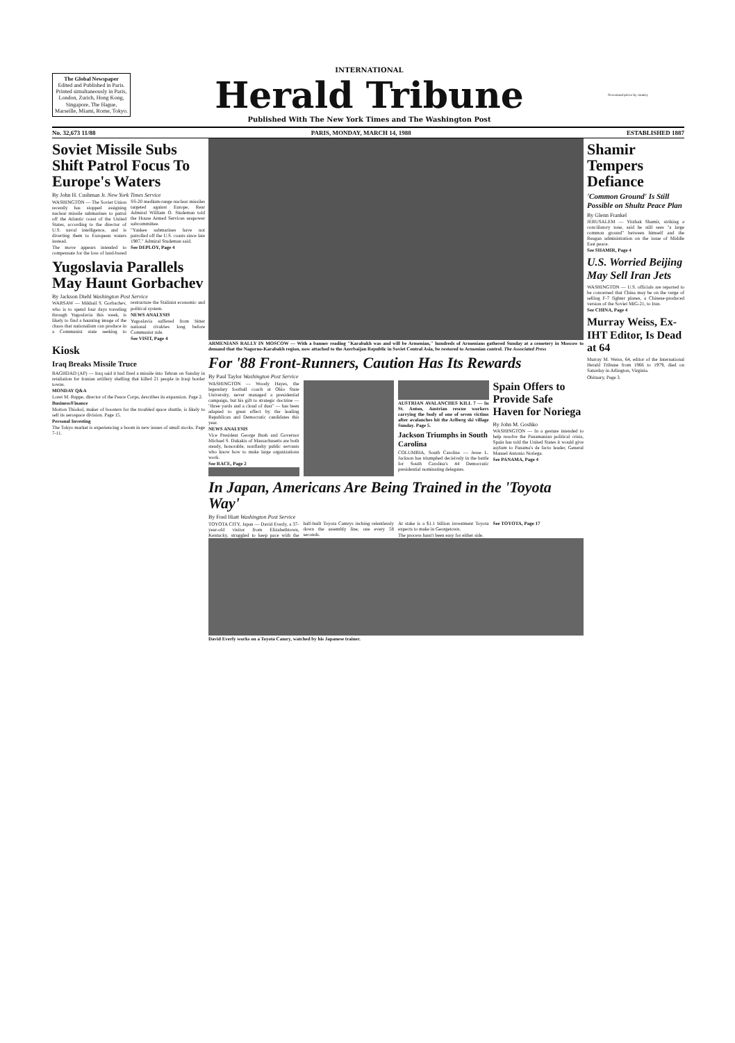The Global Newspaper
Edited and Published in Paris.
Printed simultaneously in Paris, London, Zurich, Hong Kong, Singapore, The Hague, Marseille, Miami, Rome, Tokyo.
INTERNATIONAL
Herald Tribune
Published With The New York Times and The Washington Post
Newsstand prices by country
No. 32,673 11/88 PARIS, MONDAY, MARCH 14, 1988 ESTABLISHED 1887
Soviet Missile Subs Shift Patrol Focus To Europe's Waters
By John H. Cushman Jr. New York Times Service
WASHINGTON — The Soviet Union recently has stopped assigning nuclear missile submarines to patrol off the Atlantic coast of the United States, according to the director of U.S. naval intelligence, and is diverting them to European waters instead.
The move appears intended to compensate for the loss of land-based SS-20 medium-range nuclear missiles targeted against Europe, Rear Admiral William O. Studeman told the House Armed Services seapower subcommittee.
"Yankee submarines have not patrolled off the U.S. coasts since late 1987," Admiral Studeman said.
See DEPLOY, Page 4
Yugoslavia Parallels May Haunt Gorbachev
By Jackson Diehl Washington Post Service
WARSAW — Mikhail S. Gorbachev, who is to spend four days traveling through Yugoslavia this week, is likely to find a haunting image of the chaos that nationalism can produce in a Communist state seeking to restructure the Stalinist economic and political system.
NEWS ANALYSIS
Yugoslavia suffered from bitter national rivalries long before Communist rule.
See VISIT, Page 4
Kiosk
Iraq Breaks Missile Truce
BAGHDAD (AP) — Iraq said it had fired a missile into Tehran on Sunday in retaliation for Iranian artillery shelling that killed 21 people in Iraqi border towns.
MONDAY Q&A
Loret M. Ruppe, director of the Peace Corps, describes its expansion. Page 2.
Business/Finance
Morton Thiokol, maker of boosters for the troubled space shuttle, is likely to sell its aerospace division. Page 15.
Personal Investing
The Tokyo market is experiencing a boom in new issues of small stocks. Page 7-11.
ARMENIANS RALLY IN MOSCOW — With a banner reading "Karabakh was and will be Armenian," hundreds of Armenians gathered Sunday at a cemetery in Moscow to demand that the Nagorno-Karabakh region, now attached to the Azerbaijan Republic in Soviet Central Asia, be restored to Armenian control. The Associated Press
For '88 Front-Runners, Caution Has Its Rewards
By Paul Taylor Washington Post Service
WASHINGTON — Woody Hayes, the legendary football coach at Ohio State University, never managed a presidential campaign, but his gift to strategic doctrine — "three yards and a cloud of dust" — has been adapted to great effect by the leading Republican and Democratic candidates this year.
NEWS ANALYSIS
Vice President George Bush and Governor Michael S. Dukakis of Massachusetts are both steady, honorable, nonflashy public servants who know how to make large organizations work.
See RACE, Page 2
AUSTRIAN AVALANCHES KILL 7 — In St. Anton, Austrian rescue workers carrying the body of one of seven victims after avalanches hit the Arlberg ski village Sunday. Page 5.
Jackson Triumphs in South Carolina
COLUMBIA, South Carolina — Jesse L. Jackson has triumphed decisively in the battle for South Carolina's 44 Democratic presidential nominating delegates.
Spain Offers to Provide Safe Haven for Noriega
By John M. Goshko
WASHINGTON — In a gesture intended to help resolve the Panamanian political crisis, Spain has told the United States it would give asylum to Panama's de facto leader, General Manuel Antonio Noriega.
See PANAMA, Page 4
In Japan, Americans Are Being Trained in the 'Toyota Way'
By Fred Hiatt Washington Post Service
TOYOTA CITY, Japan — David Everly, a 37-year-old visitor from Elizabethtown, Kentucky, struggled to keep pace with the half-built Toyota Camrys inching relentlessly down the assembly line, one every 58 seconds.
At stake is a $1.1 billion investment Toyota expects to make in Georgetown.
The process hasn't been easy for either side.
See TOYOTA, Page 17
David Everly works on a Toyota Camry, watched by his Japanese trainer.
Shamir Tempers Defiance
'Common Ground' Is Still Possible on Shultz Peace Plan
By Glenn Frankel
JERUSALEM — Yitzhak Shamir, striking a conciliatory tone, said he still sees "a large common ground" between himself and the Reagan administration on the issue of Middle East peace.
See SHAMIR, Page 4
U.S. Worried Beijing May Sell Iran Jets
WASHINGTON — U.S. officials are reported to be concerned that China may be on the verge of selling F-7 fighter planes, a Chinese-produced version of the Soviet MiG-21, to Iran.
See CHINA, Page 4
Murray Weiss, Ex-IHT Editor, Is Dead at 64
Murray M. Weiss, 64, editor of the International Herald Tribune from 1966 to 1979, died on Saturday in Arlington, Virginia.
Obituary, Page 3.